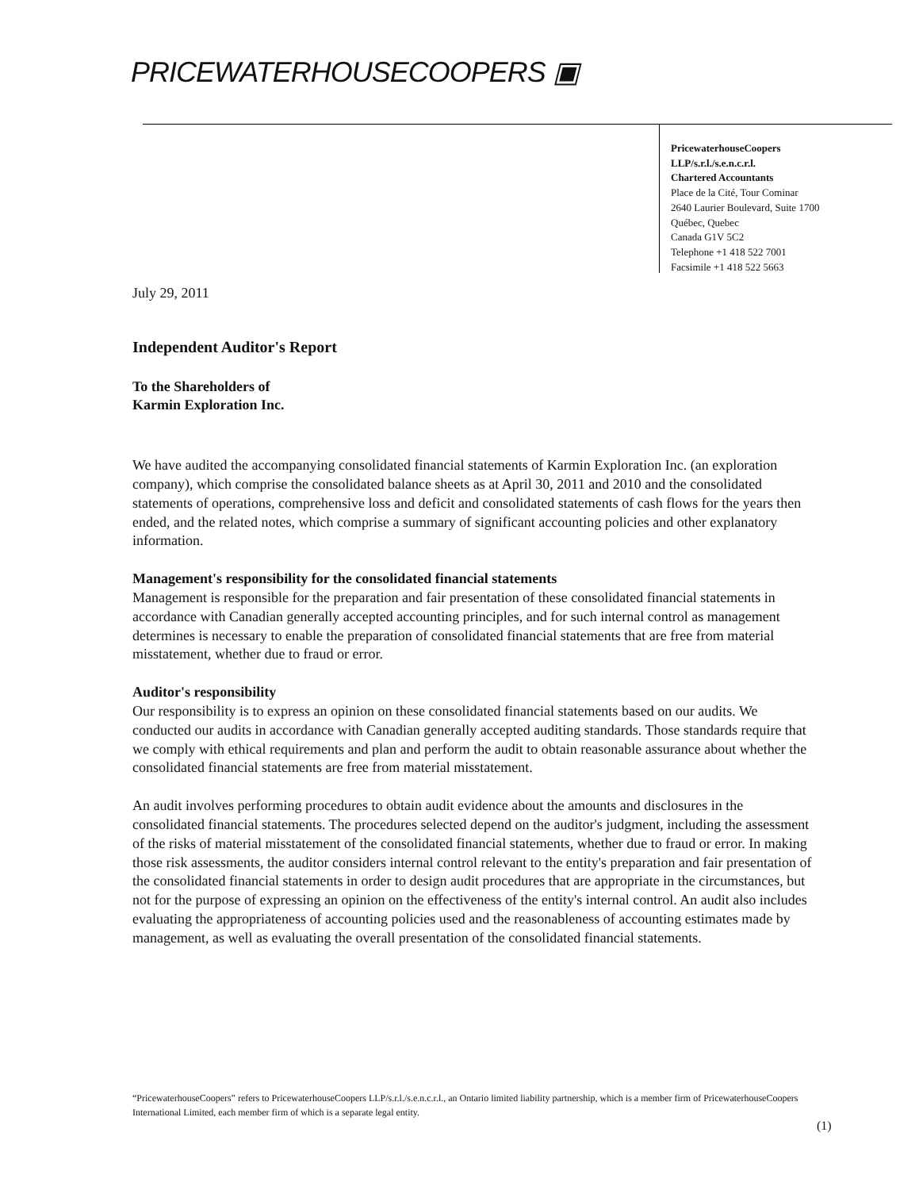PRICEWATERHOUSECOOPERS ▣
PricewaterhouseCoopers
LLP/s.r.l./s.e.n.c.r.l.
Chartered Accountants
Place de la Cité, Tour Cominar
2640 Laurier Boulevard, Suite 1700
Québec, Quebec
Canada G1V 5C2
Telephone +1 418 522 7001
Facsimile +1 418 522 5663
July 29, 2011
Independent Auditor's Report
To the Shareholders of
Karmin Exploration Inc.
We have audited the accompanying consolidated financial statements of Karmin Exploration Inc. (an exploration company), which comprise the consolidated balance sheets as at April 30, 2011 and 2010 and the consolidated statements of operations, comprehensive loss and deficit and consolidated statements of cash flows for the years then ended, and the related notes, which comprise a summary of significant accounting policies and other explanatory information.
Management's responsibility for the consolidated financial statements
Management is responsible for the preparation and fair presentation of these consolidated financial statements in accordance with Canadian generally accepted accounting principles, and for such internal control as management determines is necessary to enable the preparation of consolidated financial statements that are free from material misstatement, whether due to fraud or error.
Auditor's responsibility
Our responsibility is to express an opinion on these consolidated financial statements based on our audits. We conducted our audits in accordance with Canadian generally accepted auditing standards. Those standards require that we comply with ethical requirements and plan and perform the audit to obtain reasonable assurance about whether the consolidated financial statements are free from material misstatement.
An audit involves performing procedures to obtain audit evidence about the amounts and disclosures in the consolidated financial statements. The procedures selected depend on the auditor's judgment, including the assessment of the risks of material misstatement of the consolidated financial statements, whether due to fraud or error. In making those risk assessments, the auditor considers internal control relevant to the entity's preparation and fair presentation of the consolidated financial statements in order to design audit procedures that are appropriate in the circumstances, but not for the purpose of expressing an opinion on the effectiveness of the entity's internal control. An audit also includes evaluating the appropriateness of accounting policies used and the reasonableness of accounting estimates made by management, as well as evaluating the overall presentation of the consolidated financial statements.
“PricewaterhouseCoopers” refers to PricewaterhouseCoopers LLP/s.r.l./s.e.n.c.r.l., an Ontario limited liability partnership, which is a member firm of PricewaterhouseCoopers International Limited, each member firm of which is a separate legal entity.
(1)